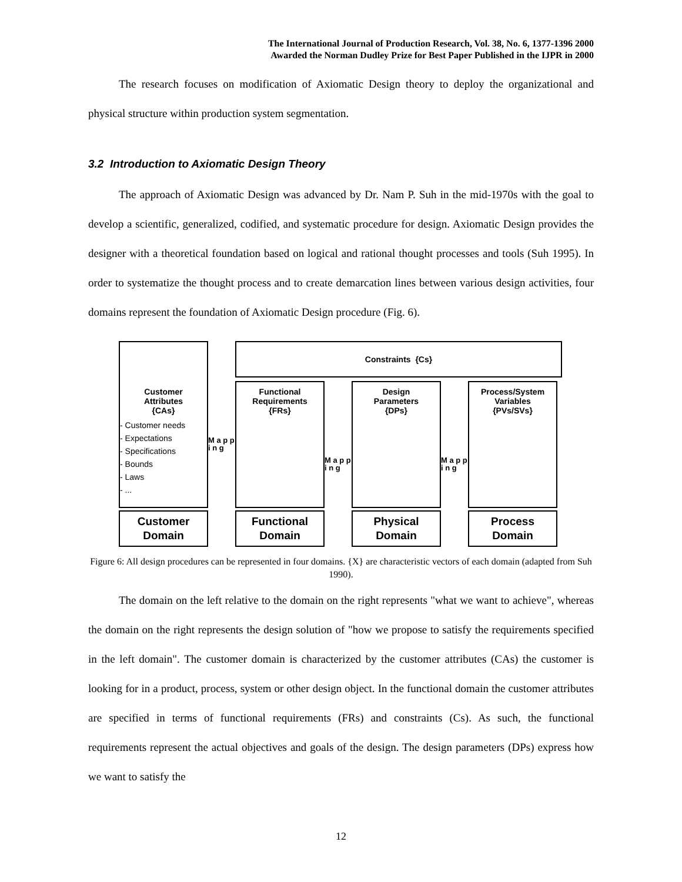The International Journal of Production Research, Vol. 38, No. 6, 1377-1396 2000
Awarded the Norman Dudley Prize for Best Paper Published in the IJPR in 2000
The research focuses on modification of Axiomatic Design theory to deploy the organizational and physical structure within production system segmentation.
3.2 Introduction to Axiomatic Design Theory
The approach of Axiomatic Design was advanced by Dr. Nam P. Suh in the mid-1970s with the goal to develop a scientific, generalized, codified, and systematic procedure for design. Axiomatic Design provides the designer with a theoretical foundation based on logical and rational thought processes and tools (Suh 1995). In order to systematize the thought process and to create demarcation lines between various design activities, four domains represent the foundation of Axiomatic Design procedure (Fig. 6).
Customer
Attributes
{CAs}
- Customer needs
- Expectations
- Specifications
- Bounds
- Laws
- ...
Customer
Domain
M a p p i n g
Constraints {Cs}
Functional
Requirements
{FRs}
Functional
Domain
M a p p i n g
Design
Parameters
{DPs}
Physical
Domain
M a p p i n g
Process/System
Variables
{PVs/SVs}
Process
Domain
Figure 6: All design procedures can be represented in four domains. {X} are characteristic vectors of each domain (adapted from Suh 1990).
The domain on the left relative to the domain on the right represents "what we want to achieve", whereas the domain on the right represents the design solution of "how we propose to satisfy the requirements specified in the left domain". The customer domain is characterized by the customer attributes (CAs) the customer is looking for in a product, process, system or other design object. In the functional domain the customer attributes are specified in terms of functional requirements (FRs) and constraints (Cs). As such, the functional requirements represent the actual objectives and goals of the design. The design parameters (DPs) express how we want to satisfy the
12